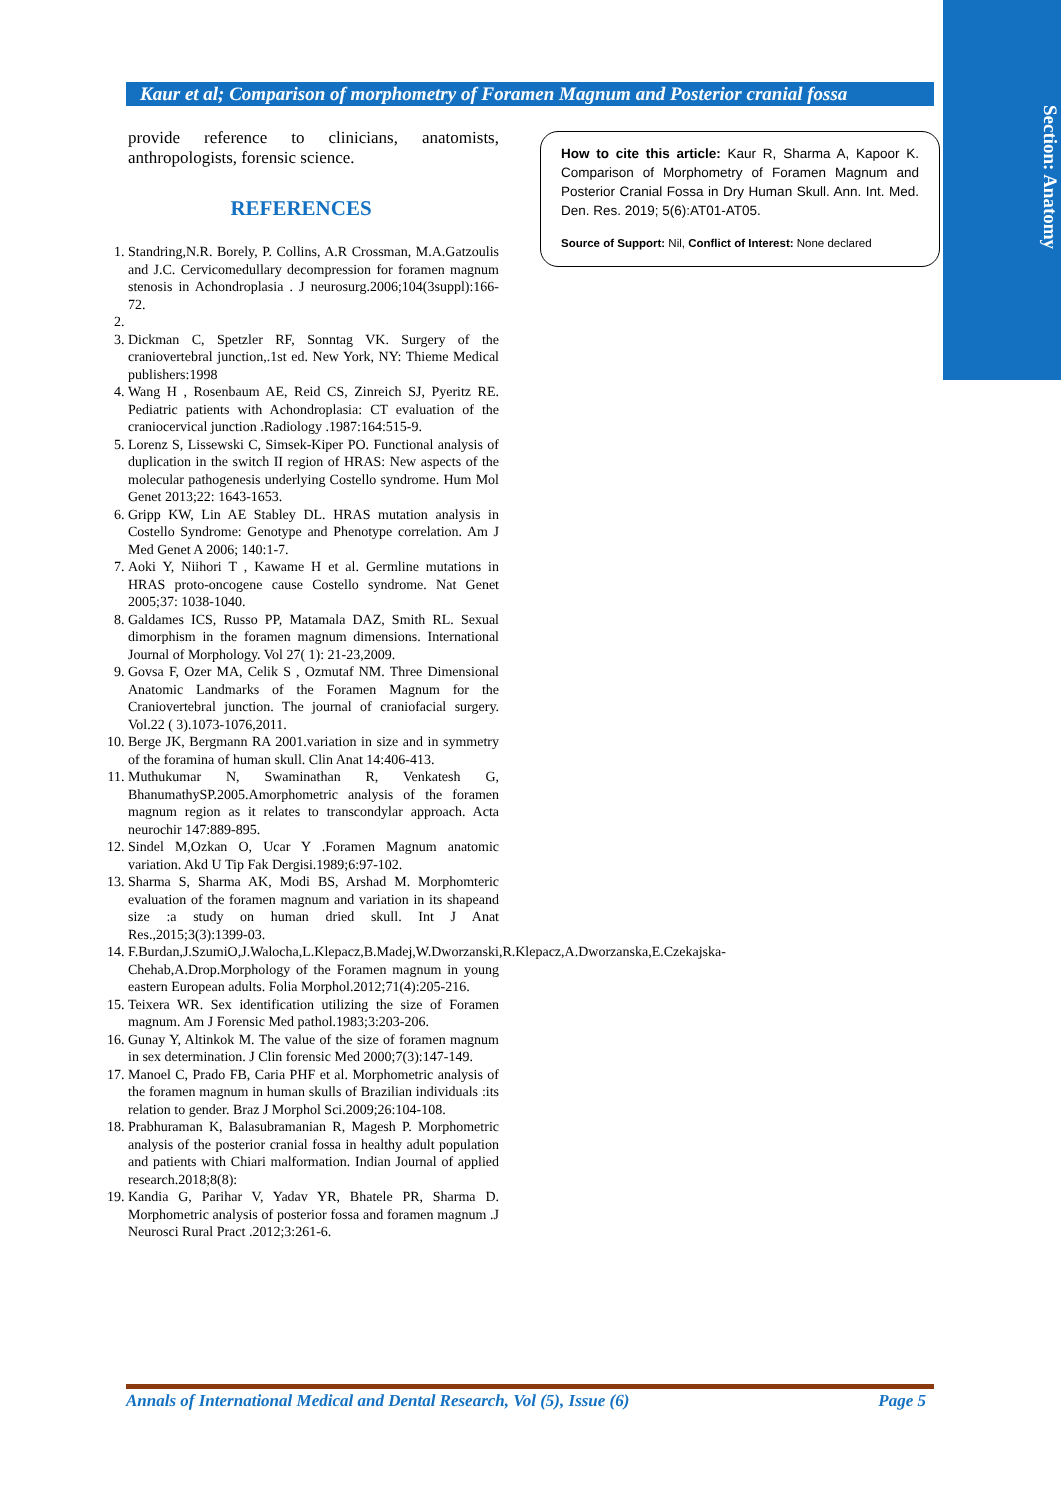Section: Anatomy
Kaur et al; Comparison of morphometry of Foramen Magnum and Posterior cranial fossa
provide reference to clinicians, anatomists, anthropologists, forensic science.
REFERENCES
1. Standring,N.R. Borely, P. Collins, A.R Crossman, M.A.Gatzoulis and J.C. Cervicomedullary decompression for foramen magnum stenosis in Achondroplasia . J neurosurg.2006;104(3suppl):166-72.
3. Dickman C, Spetzler RF, Sonntag VK. Surgery of the craniovertebral junction,.1st ed. New York, NY: Thieme Medical publishers:1998
4. Wang H , Rosenbaum AE, Reid CS, Zinreich SJ, Pyeritz RE. Pediatric patients with Achondroplasia: CT evaluation of the craniocervical junction .Radiology .1987:164:515-9.
5. Lorenz S, Lissewski C, Simsek-Kiper PO. Functional analysis of duplication in the switch II region of HRAS: New aspects of the molecular pathogenesis underlying Costello syndrome. Hum Mol Genet 2013;22: 1643-1653.
6. Gripp KW, Lin AE Stabley DL. HRAS mutation analysis in Costello Syndrome: Genotype and Phenotype correlation. Am J Med Genet A 2006; 140:1-7.
7. Aoki Y, Niihori T , Kawame H et al. Germline mutations in HRAS proto-oncogene cause Costello syndrome. Nat Genet 2005;37: 1038-1040.
8. Galdames ICS, Russo PP, Matamala DAZ, Smith RL. Sexual dimorphism in the foramen magnum dimensions. International Journal of Morphology. Vol 27( 1): 21-23,2009.
9. Govsa F, Ozer MA, Celik S , Ozmutaf NM. Three Dimensional Anatomic Landmarks of the Foramen Magnum for the Craniovertebral junction. The journal of craniofacial surgery. Vol.22 ( 3).1073-1076,2011.
10. Berge JK, Bergmann RA 2001.variation in size and in symmetry of the foramina of human skull. Clin Anat 14:406-413.
11. Muthukumar N, Swaminathan R, Venkatesh G, BhanumathySP.2005.Amorphometric analysis of the foramen magnum region as it relates to transcondylar approach. Acta neurochir 147:889-895.
12. Sindel M,Ozkan O, Ucar Y .Foramen Magnum anatomic variation. Akd U Tip Fak Dergisi.1989;6:97-102.
13. Sharma S, Sharma AK, Modi BS, Arshad M. Morphomteric evaluation of the foramen magnum and variation in its shapeand size :a study on human dried skull. Int J Anat Res.,2015;3(3):1399-03.
14. F.Burdan,J.SzumiO,J.Walocha,L.Klepacz,B.Madej,W.Dworzanski,R.Klepacz,A.Dworzanska,E.Czekajska-Chehab,A.Drop.Morphology of the Foramen magnum in young eastern European adults. Folia Morphol.2012;71(4):205-216.
15. Teixera WR. Sex identification utilizing the size of Foramen magnum. Am J Forensic Med pathol.1983;3:203-206.
16. Gunay Y, Altinkok M. The value of the size of foramen magnum in sex determination. J Clin forensic Med 2000;7(3):147-149.
17. Manoel C, Prado FB, Caria PHF et al. Morphometric analysis of the foramen magnum in human skulls of Brazilian individuals :its relation to gender. Braz J Morphol Sci.2009;26:104-108.
18. Prabhuraman K, Balasubramanian R, Magesh P. Morphometric analysis of the posterior cranial fossa in healthy adult population and patients with Chiari malformation. Indian Journal of applied research.2018;8(8):
19. Kandia G, Parihar V, Yadav YR, Bhatele PR, Sharma D. Morphometric analysis of posterior fossa and foramen magnum .J Neurosci Rural Pract .2012;3:261-6.
How to cite this article: Kaur R, Sharma A, Kapoor K. Comparison of Morphometry of Foramen Magnum and Posterior Cranial Fossa in Dry Human Skull. Ann. Int. Med. Den. Res. 2019; 5(6):AT01-AT05.
Source of Support: Nil, Conflict of Interest: None declared
Annals of International Medical and Dental Research, Vol (5), Issue (6) Page 5